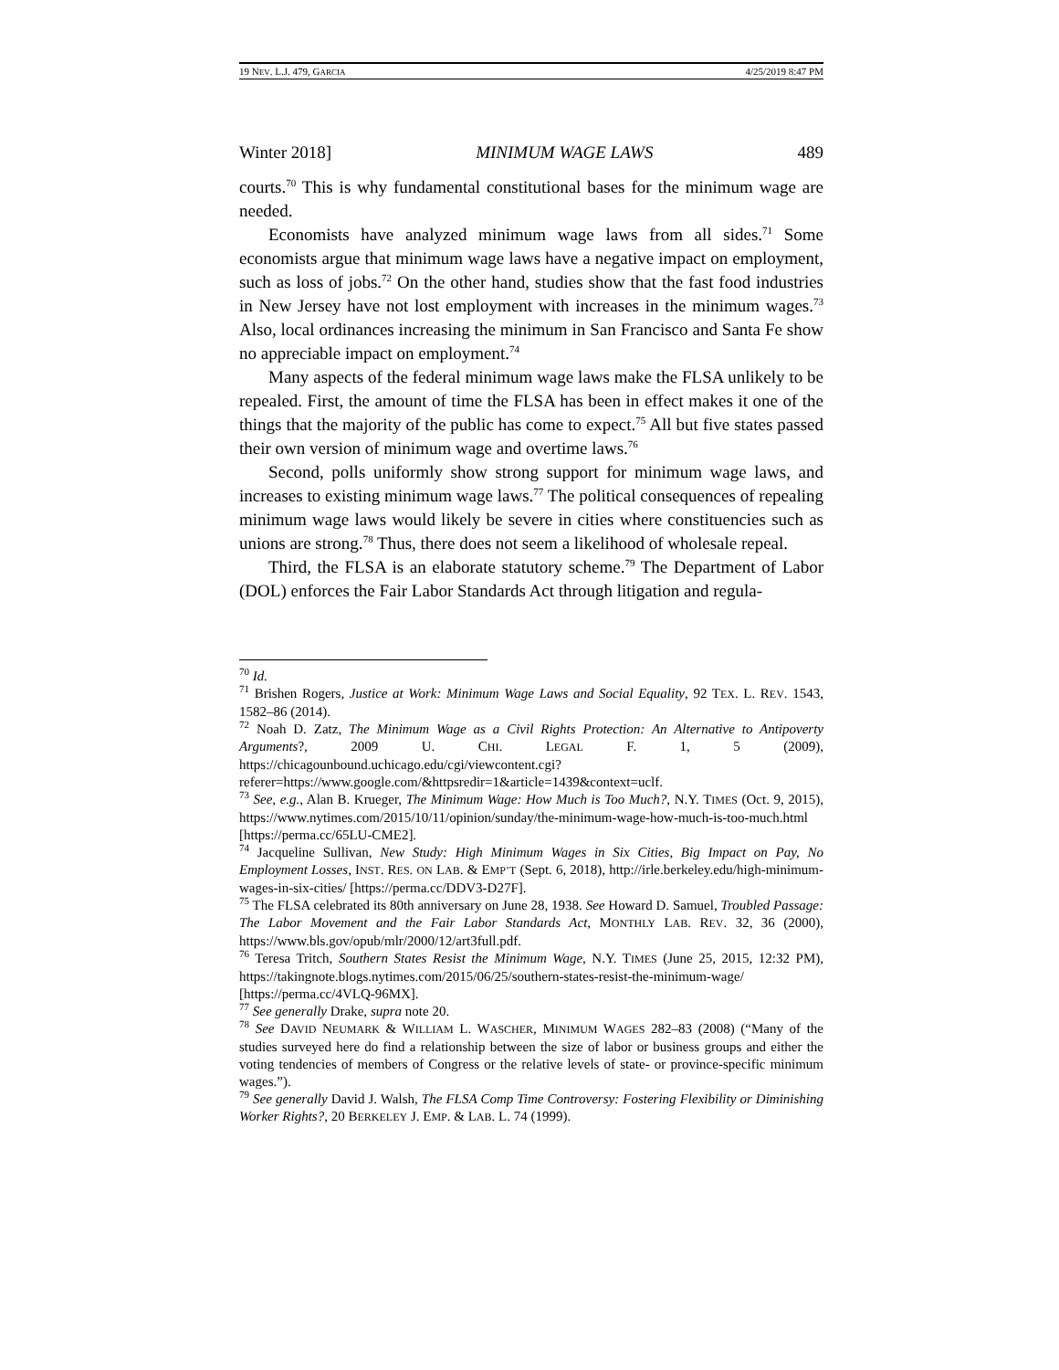19 NEV. L.J. 479, GARCIA 4/25/2019 8:47 PM
Winter 2018] MINIMUM WAGE LAWS 489
courts.<sup>70</sup> This is why fundamental constitutional bases for the minimum wage are needed.
Economists have analyzed minimum wage laws from all sides.<sup>71</sup> Some economists argue that minimum wage laws have a negative impact on employment, such as loss of jobs.<sup>72</sup> On the other hand, studies show that the fast food industries in New Jersey have not lost employment with increases in the minimum wages.<sup>73</sup> Also, local ordinances increasing the minimum in San Francisco and Santa Fe show no appreciable impact on employment.<sup>74</sup>
Many aspects of the federal minimum wage laws make the FLSA unlikely to be repealed. First, the amount of time the FLSA has been in effect makes it one of the things that the majority of the public has come to expect.<sup>75</sup> All but five states passed their own version of minimum wage and overtime laws.<sup>76</sup>
Second, polls uniformly show strong support for minimum wage laws, and increases to existing minimum wage laws.<sup>77</sup> The political consequences of repealing minimum wage laws would likely be severe in cities where constituencies such as unions are strong.<sup>78</sup> Thus, there does not seem a likelihood of wholesale repeal.
Third, the FLSA is an elaborate statutory scheme.<sup>79</sup> The Department of Labor (DOL) enforces the Fair Labor Standards Act through litigation and regula-
<sup>70</sup> Id.
<sup>71</sup> Brishen Rogers, Justice at Work: Minimum Wage Laws and Social Equality, 92 TEX. L. REV. 1543, 1582–86 (2014).
<sup>72</sup> Noah D. Zatz, The Minimum Wage as a Civil Rights Protection: An Alternative to Antipoverty Arguments?, 2009 U. CHI. LEGAL F. 1, 5 (2009), https://chicagounbound.uchicago.edu/cgi/viewcontent.cgi?referer=https://www.google.com/&httpsredir=1&article=1439&context=uclf.
<sup>73</sup> See, e.g., Alan B. Krueger, The Minimum Wage: How Much is Too Much?, N.Y. TIMES (Oct. 9, 2015), https://www.nytimes.com/2015/10/11/opinion/sunday/the-minimum-wage-how-much-is-too-much.html [https://perma.cc/65LU-CME2].
<sup>74</sup> Jacqueline Sullivan, New Study: High Minimum Wages in Six Cities, Big Impact on Pay, No Employment Losses, INST. RES. ON LAB. & EMP’T (Sept. 6, 2018), http://irle.berkeley.edu/high-minimum-wages-in-six-cities/ [https://perma.cc/DDV3-D27F].
<sup>75</sup> The FLSA celebrated its 80th anniversary on June 28, 1938. See Howard D. Samuel, Troubled Passage: The Labor Movement and the Fair Labor Standards Act, MONTHLY LAB. REV. 32, 36 (2000), https://www.bls.gov/opub/mlr/2000/12/art3full.pdf.
<sup>76</sup> Teresa Tritch, Southern States Resist the Minimum Wage, N.Y. TIMES (June 25, 2015, 12:32 PM), https://takingnote.blogs.nytimes.com/2015/06/25/southern-states-resist-the-minimum-wage/ [https://perma.cc/4VLQ-96MX].
<sup>77</sup> See generally Drake, supra note 20.
<sup>78</sup> See DAVID NEUMARK & WILLIAM L. WASCHER, MINIMUM WAGES 282–83 (2008) (“Many of the studies surveyed here do find a relationship between the size of labor or business groups and either the voting tendencies of members of Congress or the relative levels of state- or province-specific minimum wages.”).
<sup>79</sup> See generally David J. Walsh, The FLSA Comp Time Controversy: Fostering Flexibility or Diminishing Worker Rights?, 20 BERKELEY J. EMP. & LAB. L. 74 (1999).